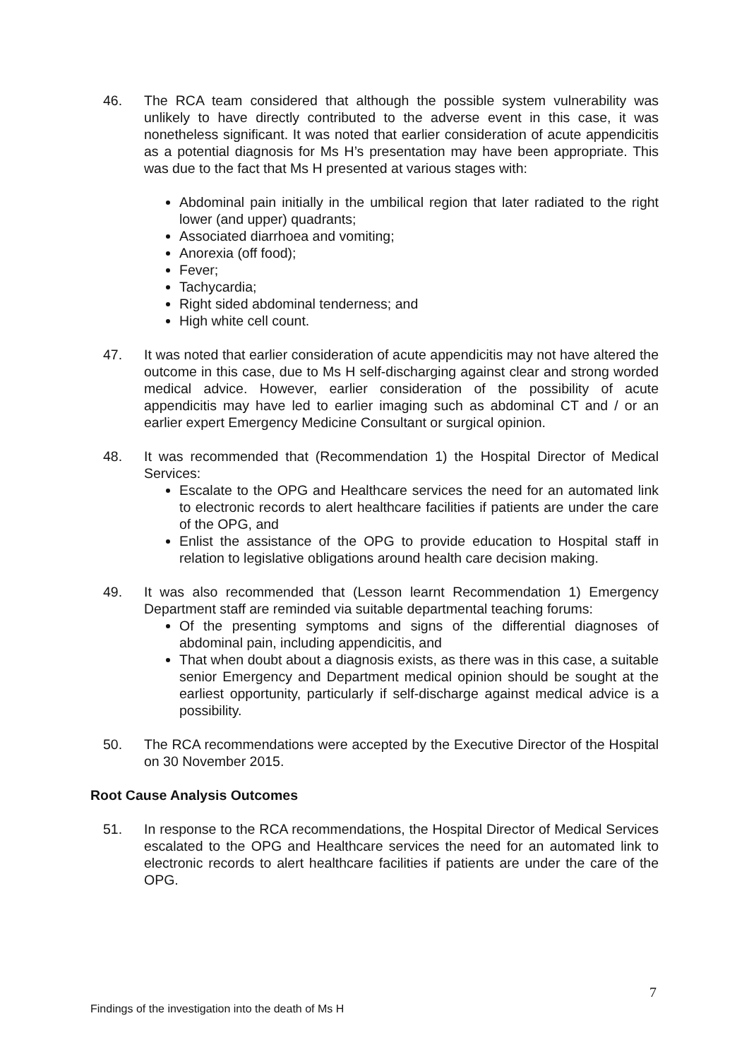46. The RCA team considered that although the possible system vulnerability was unlikely to have directly contributed to the adverse event in this case, it was nonetheless significant. It was noted that earlier consideration of acute appendicitis as a potential diagnosis for Ms H’s presentation may have been appropriate. This was due to the fact that Ms H presented at various stages with:
Abdominal pain initially in the umbilical region that later radiated to the right lower (and upper) quadrants;
Associated diarrhoea and vomiting;
Anorexia (off food);
Fever;
Tachycardia;
Right sided abdominal tenderness; and
High white cell count.
47. It was noted that earlier consideration of acute appendicitis may not have altered the outcome in this case, due to Ms H self-discharging against clear and strong worded medical advice. However, earlier consideration of the possibility of acute appendicitis may have led to earlier imaging such as abdominal CT and / or an earlier expert Emergency Medicine Consultant or surgical opinion.
48. It was recommended that (Recommendation 1) the Hospital Director of Medical Services:
Escalate to the OPG and Healthcare services the need for an automated link to electronic records to alert healthcare facilities if patients are under the care of the OPG, and
Enlist the assistance of the OPG to provide education to Hospital staff in relation to legislative obligations around health care decision making.
49. It was also recommended that (Lesson learnt Recommendation 1) Emergency Department staff are reminded via suitable departmental teaching forums:
Of the presenting symptoms and signs of the differential diagnoses of abdominal pain, including appendicitis, and
That when doubt about a diagnosis exists, as there was in this case, a suitable senior Emergency and Department medical opinion should be sought at the earliest opportunity, particularly if self-discharge against medical advice is a possibility.
50. The RCA recommendations were accepted by the Executive Director of the Hospital on 30 November 2015.
Root Cause Analysis Outcomes
51. In response to the RCA recommendations, the Hospital Director of Medical Services escalated to the OPG and Healthcare services the need for an automated link to electronic records to alert healthcare facilities if patients are under the care of the OPG.
7
Findings of the investigation into the death of Ms H